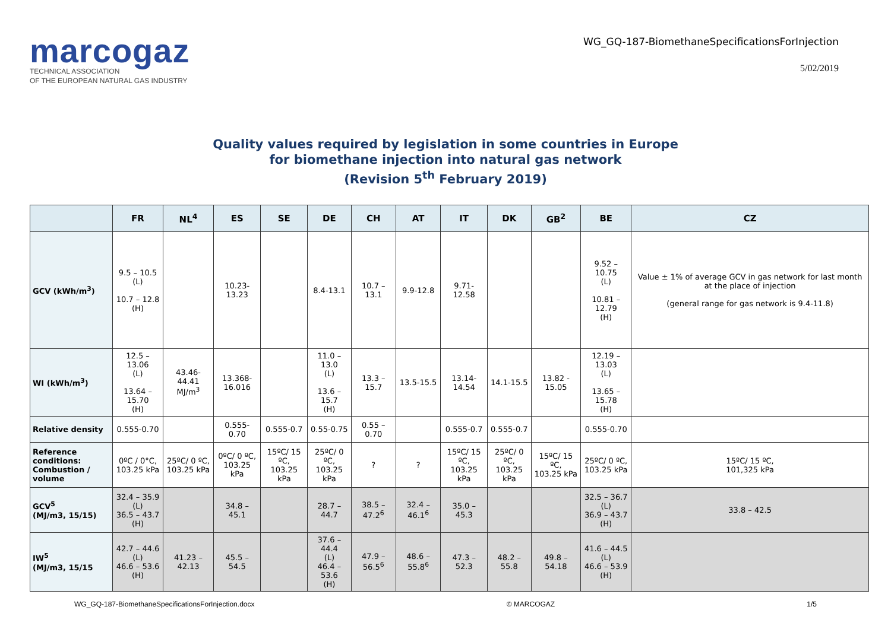marcogaz
TECHNICAL ASSOCIATION
OF THE EUROPEAN NATURAL GAS INDUSTRY
WG_GQ-187-BiomethaneSpecificationsForInjection
5/02/2019
Quality values required by legislation in some countries in Europe
for biomethane injection into natural gas network
(Revision 5<sup>th</sup> February 2019)
| | FR | NL<sup>4</sup> | ES | SE | DE | CH | AT | IT | DK | GB<sup>2</sup> | BE | CZ |
| --- | --- | --- | --- | --- | --- | --- | --- | --- | --- | --- | --- | --- |
| GCV (kWh/m<sup>3</sup>) | 9.5 – 10.5 (L) 10.7 – 12.8 (H) | | 10.23-13.23 | | 8.4-13.1 | 10.7 – 13.1 | 9.9-12.8 | 9.71-12.58 | | | 9.52 – 10.75 (L) 10.81 – 12.79 (H) | Value ± 1% of average GCV in gas network for last month at the place of injection (general range for gas network is 9.4-11.8) |
| WI (kWh/m<sup>3</sup>) | 12.5 – 13.06 (L) 13.64 – 15.70 (H) | 43.46-44.41 MJ/m<sup>3</sup> | 13.368- 16.016 | | 11.0 – 13.0 (L) 13.6 – 15.7 (H) | 13.3 – 15.7 | 13.5-15.5 | 13.14-14.54 | 14.1-15.5 | 13.82 - 15.05 | 12.19 – 13.03 (L) 13.65 – 15.78 (H) | |
| Relative density | 0.555-0.70 | | 0.555-0.70 | 0.555-0.7 | 0.55-0.75 | 0.55 – 0.70 | | 0.555-0.7 | 0.555-0.7 | | 0.555-0.70 | |
| Reference conditions: Combustion / volume | 0ºC / 0°C, 103.25 kPa | 25ºC/ 0 ºC, 103.25 kPa | 0ºC/ 0 ºC, 103.25 kPa | 15ºC/ 15 ºC, 103.25 kPa | 25ºC/ 0 ºC, 103.25 kPa | ? | ? | 15ºC/ 15 ºC, 103.25 kPa | 25ºC/ 0 ºC, 103.25 kPa | 15ºC/ 15 ºC, 103.25 kPa | 25ºC/ 0 ºC, 103.25 kPa | 15ºC/ 15 ºC, 101,325 kPa |
| GCV<sup>5</sup> (MJ/m3, 15/15) | 32.4 – 35.9 (L) 36.5 – 43.7 (H) | | 34.8 – 45.1 | | 28.7 – 44.7 | 38.5 – 47.2<sup>6</sup> | 32.4 – 46.1<sup>6</sup> | 35.0 – 45.3 | | | 32.5 – 36.7 (L) 36.9 – 43.7 (H) | 33.8 – 42.5 |
| IW<sup>5</sup> (MJ/m3, 15/15 | 42.7 – 44.6 (L) 46.6 – 53.6 (H) | 41.23 – 42.13 | 45.5 – 54.5 | | 37.6 – 44.4 (L) 46.4 – 53.6 (H) | 47.9 – 56.5<sup>6</sup> | 48.6 – 55.8<sup>6</sup> | 47.3 – 52.3 | 48.2 – 55.8 | 49.8 – 54.18 | 41.6 – 44.5 (L) 46.6 – 53.9 (H) | |
WG_GQ-187-BiomethaneSpecificationsForInjection.docx © MARCOGAZ 1/5